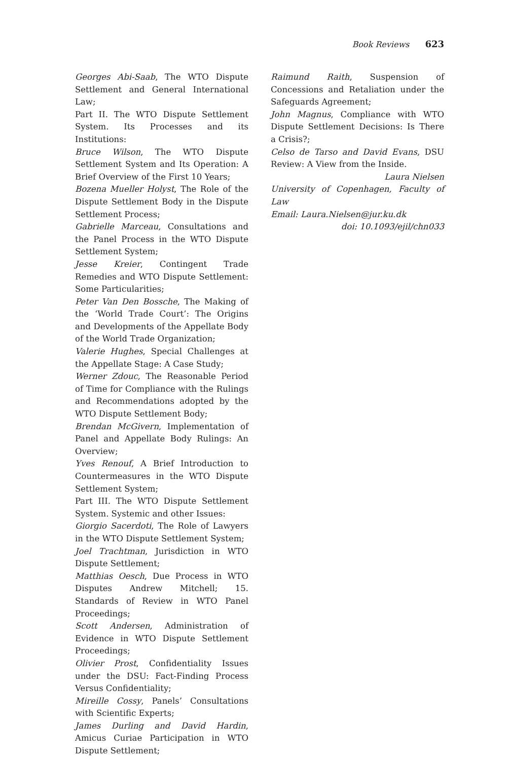Book Reviews 623
Georges Abi-Saab, The WTO Dispute Settlement and General International Law;
Part II. The WTO Dispute Settlement System. Its Processes and its Institutions:
Bruce Wilson, The WTO Dispute Settlement System and Its Operation: A Brief Overview of the First 10 Years;
Bozena Mueller Holyst, The Role of the Dispute Settlement Body in the Dispute Settlement Process;
Gabrielle Marceau, Consultations and the Panel Process in the WTO Dispute Settlement System;
Jesse Kreier, Contingent Trade Remedies and WTO Dispute Settlement: Some Particularities;
Peter Van Den Bossche, The Making of the ‘World Trade Court’: The Origins and Developments of the Appellate Body of the World Trade Organization;
Valerie Hughes, Special Challenges at the Appellate Stage: A Case Study;
Werner Zdouc, The Reasonable Period of Time for Compliance with the Rulings and Recommendations adopted by the WTO Dispute Settlement Body;
Brendan McGivern, Implementation of Panel and Appellate Body Rulings: An Overview;
Yves Renouf, A Brief Introduction to Countermeasures in the WTO Dispute Settlement System;
Part III. The WTO Dispute Settlement System. Systemic and other Issues:
Giorgio Sacerdoti, The Role of Lawyers in the WTO Dispute Settlement System;
Joel Trachtman, Jurisdiction in WTO Dispute Settlement;
Matthias Oesch, Due Process in WTO Disputes Andrew Mitchell; 15. Standards of Review in WTO Panel Proceedings;
Scott Andersen, Administration of Evidence in WTO Dispute Settlement Proceedings;
Olivier Prost, Confidentiality Issues under the DSU: Fact-Finding Process Versus Confidentiality;
Mireille Cossy, Panels’ Consultations with Scientific Experts;
James Durling and David Hardin, Amicus Curiae Participation in WTO Dispute Settlement;
Raimund Raith, Suspension of Concessions and Retaliation under the Safeguards Agreement;
John Magnus, Compliance with WTO Dispute Settlement Decisions: Is There a Crisis?;
Celso de Tarso and David Evans, DSU Review: A View from the Inside.
Laura Nielsen
University of Copenhagen, Faculty of Law
Email: Laura.Nielsen@jur.ku.dk
doi: 10.1093/ejil/chn033